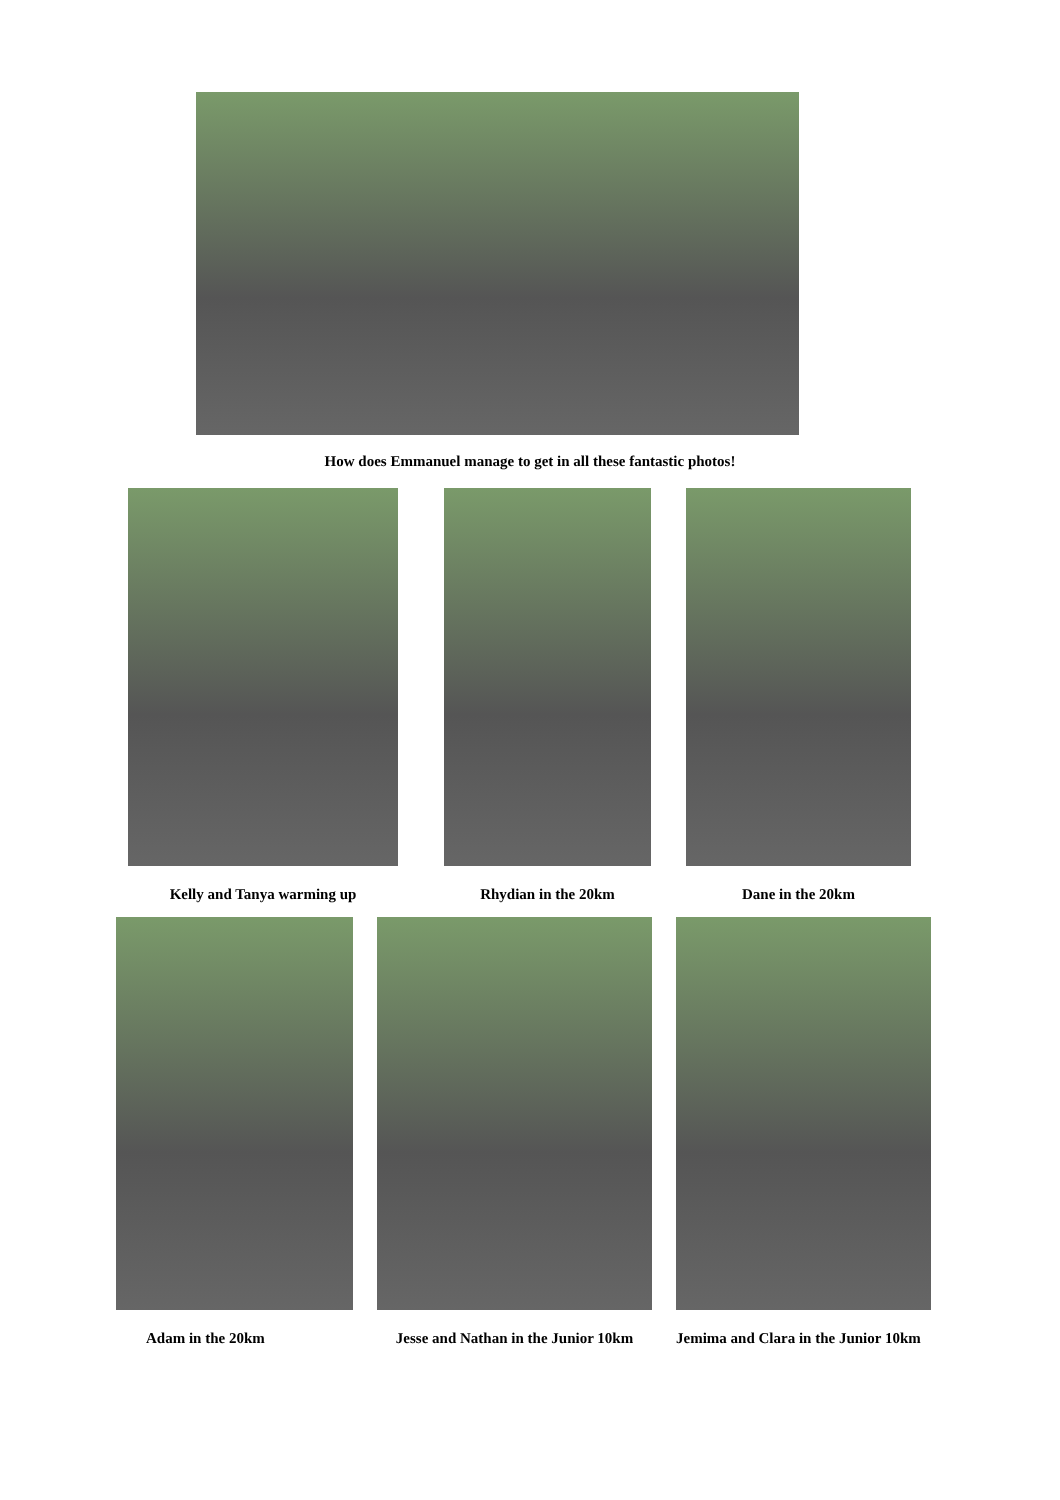How does Emmanuel manage to get in all these fantastic photos!
Kelly and Tanya warming up Rhydian in the 20km Dane in the 20km
Adam in the 20km Jesse and Nathan in the Junior 10km
Jemima and Clara in the Junior 10km